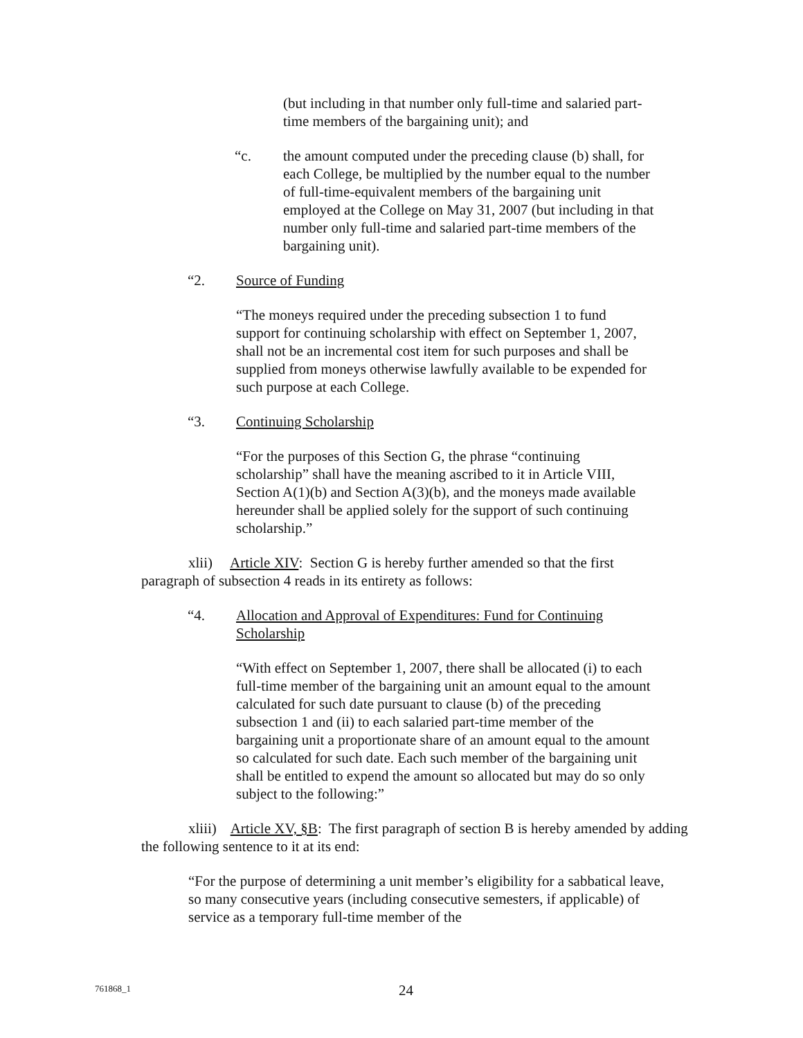(but including in that number only full-time and salaried part-time members of the bargaining unit); and
“c. the amount computed under the preceding clause (b) shall, for each College, be multiplied by the number equal to the number of full-time-equivalent members of the bargaining unit employed at the College on May 31, 2007 (but including in that number only full-time and salaried part-time members of the bargaining unit).
“2. Source of Funding
“The moneys required under the preceding subsection 1 to fund support for continuing scholarship with effect on September 1, 2007, shall not be an incremental cost item for such purposes and shall be supplied from moneys otherwise lawfully available to be expended for such purpose at each College.
“3. Continuing Scholarship
“For the purposes of this Section G, the phrase “continuing scholarship” shall have the meaning ascribed to it in Article VIII, Section A(1)(b) and Section A(3)(b), and the moneys made available hereunder shall be applied solely for the support of such continuing scholarship.”
xlii) Article XIV: Section G is hereby further amended so that the first paragraph of subsection 4 reads in its entirety as follows:
“4. Allocation and Approval of Expenditures: Fund for Continuing Scholarship
“With effect on September 1, 2007, there shall be allocated (i) to each full-time member of the bargaining unit an amount equal to the amount calculated for such date pursuant to clause (b) of the preceding subsection 1 and (ii) to each salaried part-time member of the bargaining unit a proportionate share of an amount equal to the amount so calculated for such date. Each such member of the bargaining unit shall be entitled to expend the amount so allocated but may do so only subject to the following:”
xliii) Article XV, §B: The first paragraph of section B is hereby amended by adding the following sentence to it at its end:
“For the purpose of determining a unit member’s eligibility for a sabbatical leave, so many consecutive years (including consecutive semesters, if applicable) of service as a temporary full-time member of the
761868_1 24